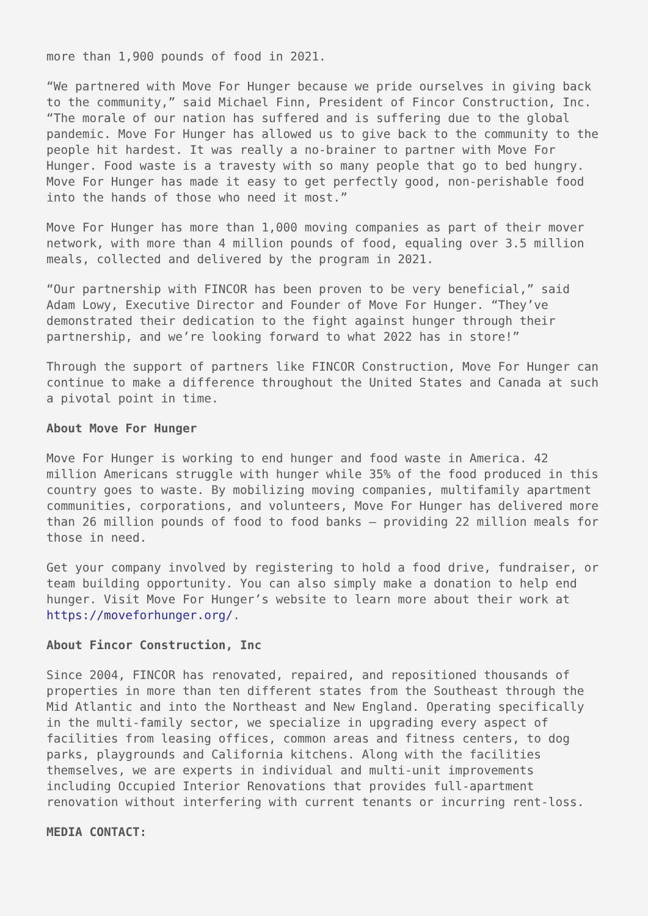more than 1,900 pounds of food in 2021.
“We partnered with Move For Hunger because we pride ourselves in giving back to the community,” said Michael Finn, President of Fincor Construction, Inc. “The morale of our nation has suffered and is suffering due to the global pandemic. Move For Hunger has allowed us to give back to the community to the people hit hardest. It was really a no-brainer to partner with Move For Hunger. Food waste is a travesty with so many people that go to bed hungry. Move For Hunger has made it easy to get perfectly good, non-perishable food into the hands of those who need it most.”
Move For Hunger has more than 1,000 moving companies as part of their mover network, with more than 4 million pounds of food, equaling over 3.5 million meals, collected and delivered by the program in 2021.
“Our partnership with FINCOR has been proven to be very beneficial,” said Adam Lowy, Executive Director and Founder of Move For Hunger. “They’ve demonstrated their dedication to the fight against hunger through their partnership, and we’re looking forward to what 2022 has in store!”
Through the support of partners like FINCOR Construction, Move For Hunger can continue to make a difference throughout the United States and Canada at such a pivotal point in time.
About Move For Hunger
Move For Hunger is working to end hunger and food waste in America. 42 million Americans struggle with hunger while 35% of the food produced in this country goes to waste. By mobilizing moving companies, multifamily apartment communities, corporations, and volunteers, Move For Hunger has delivered more than 26 million pounds of food to food banks – providing 22 million meals for those in need.
Get your company involved by registering to hold a food drive, fundraiser, or team building opportunity. You can also simply make a donation to help end hunger. Visit Move For Hunger’s website to learn more about their work at https://moveforhunger.org/.
About Fincor Construction, Inc
Since 2004, FINCOR has renovated, repaired, and repositioned thousands of properties in more than ten different states from the Southeast through the Mid Atlantic and into the Northeast and New England. Operating specifically in the multi-family sector, we specialize in upgrading every aspect of facilities from leasing offices, common areas and fitness centers, to dog parks, playgrounds and California kitchens. Along with the facilities themselves, we are experts in individual and multi-unit improvements including Occupied Interior Renovations that provides full-apartment renovation without interfering with current tenants or incurring rent-loss.
MEDIA CONTACT: